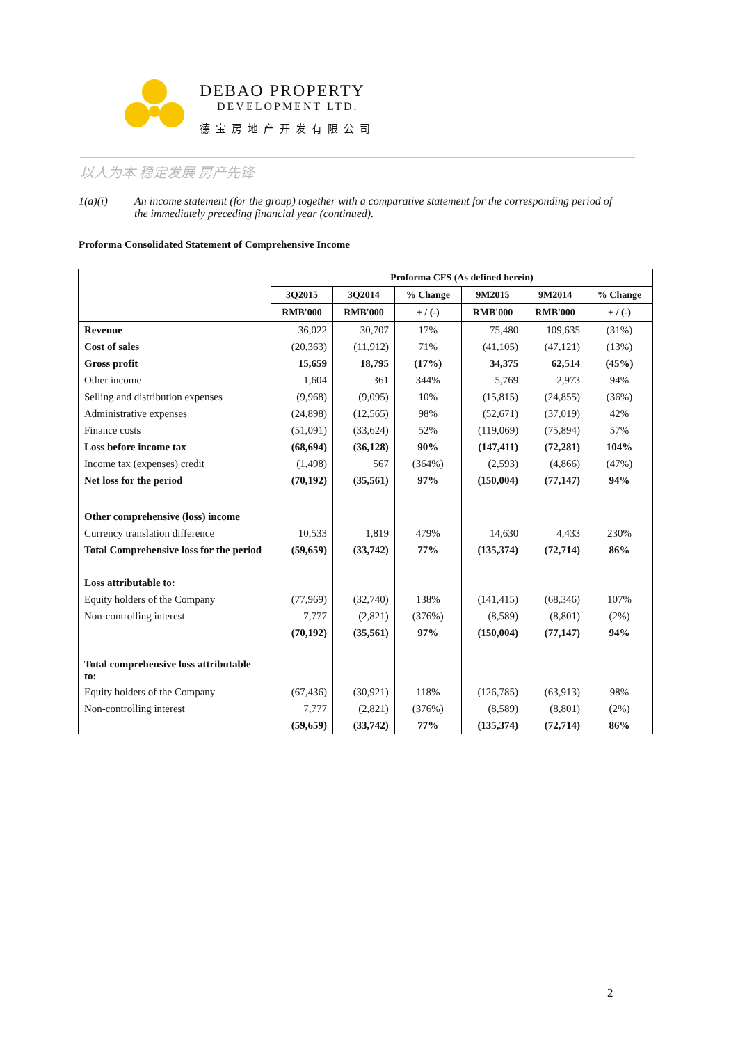DEBAO PROPERTY
DEVELOPMENT LTD.
德宝房地产开发有限公司
以人为本 稳定发展 房产先锋
1(a)(i) An income statement (for the group) together with a comparative statement for the corresponding period of the immediately preceding financial year (continued).
Proforma Consolidated Statement of Comprehensive Income
| | Proforma CFS (As defined herein) | | | | | |
| --- | --- | --- | --- | --- | --- | --- |
| | 3Q2015 | 3Q2014 | % Change | 9M2015 | 9M2014 | % Change |
| | RMB'000 | RMB'000 | + / (-) | RMB'000 | RMB'000 | + / (-) |
| Revenue | 36,022 | 30,707 | 17% | 75,480 | 109,635 | (31%) |
| Cost of sales | (20,363) | (11,912) | 71% | (41,105) | (47,121) | (13%) |
| Gross profit | 15,659 | 18,795 | (17%) | 34,375 | 62,514 | (45%) |
| Other income | 1,604 | 361 | 344% | 5,769 | 2,973 | 94% |
| Selling and distribution expenses | (9,968) | (9,095) | 10% | (15,815) | (24,855) | (36%) |
| Administrative expenses | (24,898) | (12,565) | 98% | (52,671) | (37,019) | 42% |
| Finance costs | (51,091) | (33,624) | 52% | (119,069) | (75,894) | 57% |
| Loss before income tax | (68,694) | (36,128) | 90% | (147,411) | (72,281) | 104% |
| Income tax (expenses) credit | (1,498) | 567 | (364%) | (2,593) | (4,866) | (47%) |
| Net loss for the period | (70,192) | (35,561) | 97% | (150,004) | (77,147) | 94% |
| Other comprehensive (loss) income | | | | | | |
| Currency translation difference | 10,533 | 1,819 | 479% | 14,630 | 4,433 | 230% |
| Total Comprehensive loss for the period | (59,659) | (33,742) | 77% | (135,374) | (72,714) | 86% |
| Loss attributable to: | | | | | | |
| Equity holders of the Company | (77,969) | (32,740) | 138% | (141,415) | (68,346) | 107% |
| Non-controlling interest | 7,777 | (2,821) | (376%) | (8,589) | (8,801) | (2%) |
| | (70,192) | (35,561) | 97% | (150,004) | (77,147) | 94% |
| Total comprehensive loss attributable to: | | | | | | |
| Equity holders of the Company | (67,436) | (30,921) | 118% | (126,785) | (63,913) | 98% |
| Non-controlling interest | 7,777 | (2,821) | (376%) | (8,589) | (8,801) | (2%) |
| | (59,659) | (33,742) | 77% | (135,374) | (72,714) | 86% |
2